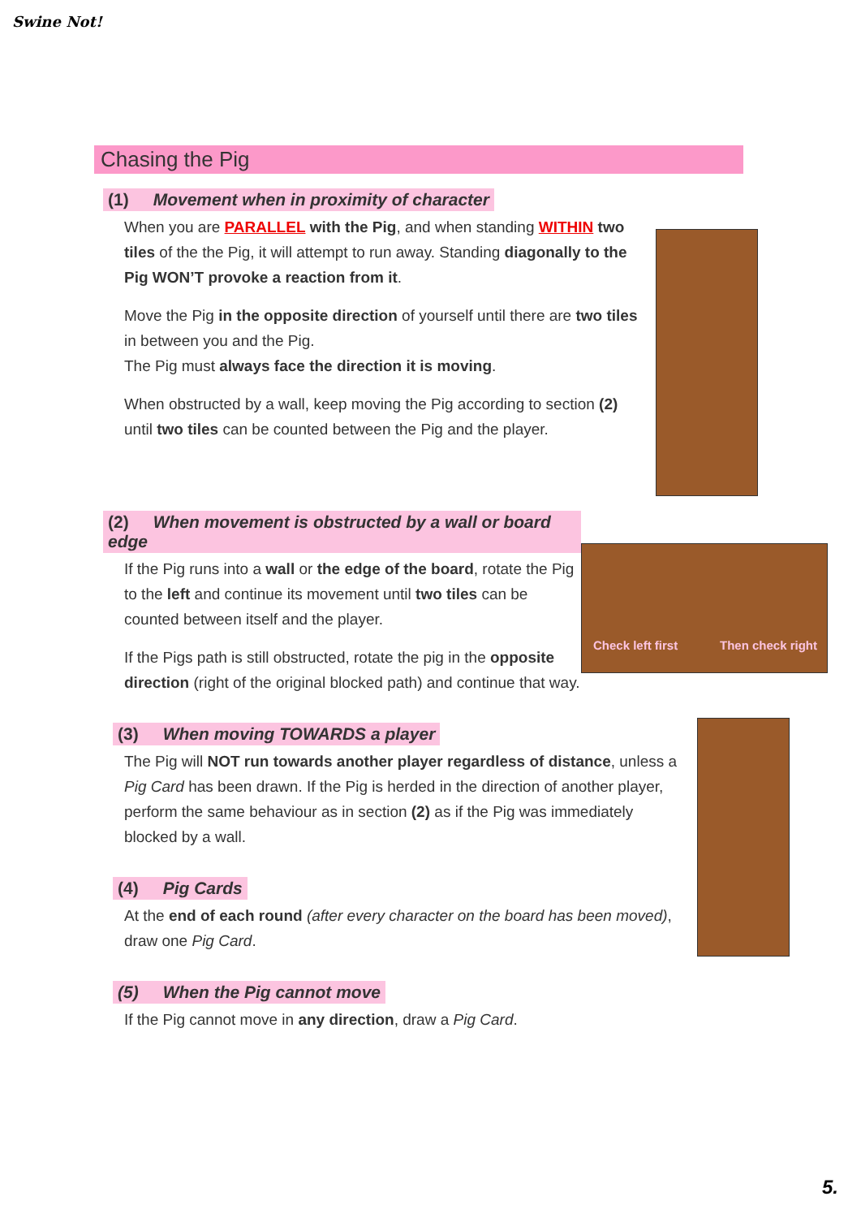Swine Not!
Chasing the Pig
(1) Movement when in proximity of character
When you are PARALLEL with the Pig, and when standing WITHIN two tiles of the the Pig, it will attempt to run away. Standing diagonally to the Pig WON’T provoke a reaction from it.
Move the Pig in the opposite direction of yourself until there are two tiles in between you and the Pig.
The Pig must always face the direction it is moving.
When obstructed by a wall, keep moving the Pig according to section (2) until two tiles can be counted between the Pig and the player.
(2) When movement is obstructed by a wall or board edge
If the Pig runs into a wall or the edge of the board, rotate the Pig to the left and continue its movement until two tiles can be counted between itself and the player.
If the Pigs path is still obstructed, rotate the pig in the opposite direction (right of the original blocked path) and continue that way.
Check left first Then check right
(3) When moving TOWARDS a player
The Pig will NOT run towards another player regardless of distance, unless a Pig Card has been drawn. If the Pig is herded in the direction of another player, perform the same behaviour as in section (2) as if the Pig was immediately blocked by a wall.
(4) Pig Cards
At the end of each round (after every character on the board has been moved), draw one Pig Card.
(5) When the Pig cannot move
If the Pig cannot move in any direction, draw a Pig Card.
5.